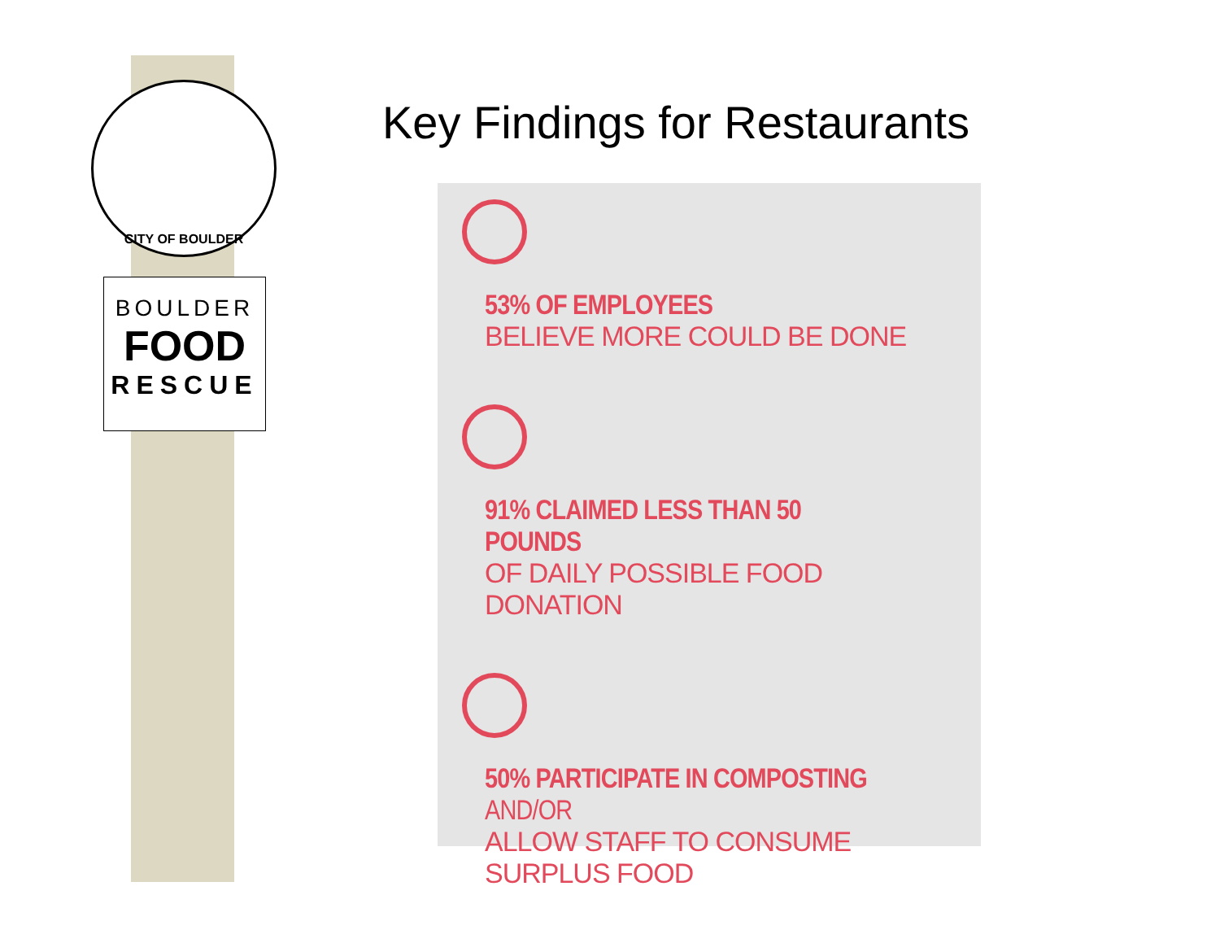CITY OF BOULDER
BOULDER
FOOD
RESCUE
Key Findings for Restaurants
53% OF EMPLOYEES
BELIEVE MORE COULD BE DONE
91% CLAIMED LESS THAN 50 POUNDS
OF DAILY POSSIBLE FOOD DONATION
50% PARTICIPATE IN COMPOSTING AND/OR
ALLOW STAFF TO CONSUME SURPLUS FOOD